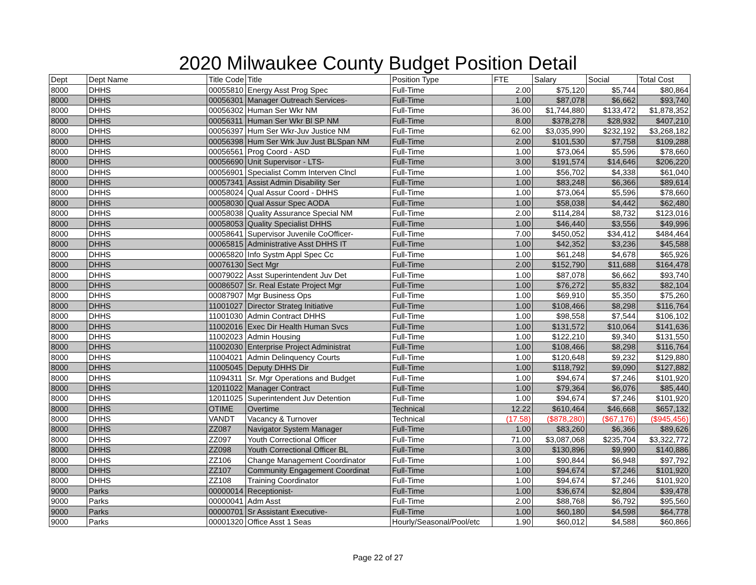2020 Milwaukee County Budget Position Detail
| Dept | Dept Name | Title Code | Title | Position Type | FTE | Salary | Social | Total Cost |
| --- | --- | --- | --- | --- | --- | --- | --- | --- |
| 8000 | DHHS | 00055810 | Energy Asst Prog Spec | Full-Time | 2.00 | $75,120 | $5,744 | $80,864 |
| 8000 | DHHS | 00056301 | Manager Outreach Services- | Full-Time | 1.00 | $87,078 | $6,662 | $93,740 |
| 8000 | DHHS | 00056302 | Human Ser Wkr NM | Full-Time | 36.00 | $1,744,880 | $133,472 | $1,878,352 |
| 8000 | DHHS | 00056311 | Human Ser Wkr Bl SP NM | Full-Time | 8.00 | $378,278 | $28,932 | $407,210 |
| 8000 | DHHS | 00056397 | Hum Ser Wkr-Juv Justice NM | Full-Time | 62.00 | $3,035,990 | $232,192 | $3,268,182 |
| 8000 | DHHS | 00056398 | Hum Ser Wrk Juv Just BLSpan NM | Full-Time | 2.00 | $101,530 | $7,758 | $109,288 |
| 8000 | DHHS | 00056561 | Prog Coord - ASD | Full-Time | 1.00 | $73,064 | $5,596 | $78,660 |
| 8000 | DHHS | 00056690 | Unit Supervisor - LTS- | Full-Time | 3.00 | $191,574 | $14,646 | $206,220 |
| 8000 | DHHS | 00056901 | Specialist Comm Interven Clncl | Full-Time | 1.00 | $56,702 | $4,338 | $61,040 |
| 8000 | DHHS | 00057341 | Assist Admin Disability Ser | Full-Time | 1.00 | $83,248 | $6,366 | $89,614 |
| 8000 | DHHS | 00058024 | Qual Assur Coord - DHHS | Full-Time | 1.00 | $73,064 | $5,596 | $78,660 |
| 8000 | DHHS | 00058030 | Qual Assur Spec AODA | Full-Time | 1.00 | $58,038 | $4,442 | $62,480 |
| 8000 | DHHS | 00058038 | Quality Assurance Special NM | Full-Time | 2.00 | $114,284 | $8,732 | $123,016 |
| 8000 | DHHS | 00058053 | Quality Specialist DHHS | Full-Time | 1.00 | $46,440 | $3,556 | $49,996 |
| 8000 | DHHS | 00058641 | Supervisor Juvenile CoOfficer- | Full-Time | 7.00 | $450,052 | $34,412 | $484,464 |
| 8000 | DHHS | 00065815 | Administrative Asst DHHS IT | Full-Time | 1.00 | $42,352 | $3,236 | $45,588 |
| 8000 | DHHS | 00065820 | Info Systm Appl Spec Cc | Full-Time | 1.00 | $61,248 | $4,678 | $65,926 |
| 8000 | DHHS | 00076130 | Sect Mgr | Full-Time | 2.00 | $152,790 | $11,688 | $164,478 |
| 8000 | DHHS | 00079022 | Asst Superintendent Juv Det | Full-Time | 1.00 | $87,078 | $6,662 | $93,740 |
| 8000 | DHHS | 00086507 | Sr. Real Estate Project Mgr | Full-Time | 1.00 | $76,272 | $5,832 | $82,104 |
| 8000 | DHHS | 00087907 | Mgr Business Ops | Full-Time | 1.00 | $69,910 | $5,350 | $75,260 |
| 8000 | DHHS | 11001027 | Director Strateg Initiative | Full-Time | 1.00 | $108,466 | $8,298 | $116,764 |
| 8000 | DHHS | 11001030 | Admin Contract DHHS | Full-Time | 1.00 | $98,558 | $7,544 | $106,102 |
| 8000 | DHHS | 11002016 | Exec Dir Health Human Svcs | Full-Time | 1.00 | $131,572 | $10,064 | $141,636 |
| 8000 | DHHS | 11002023 | Admin Housing | Full-Time | 1.00 | $122,210 | $9,340 | $131,550 |
| 8000 | DHHS | 11002030 | Enterprise Project Administrat | Full-Time | 1.00 | $108,466 | $8,298 | $116,764 |
| 8000 | DHHS | 11004021 | Admin Delinquency Courts | Full-Time | 1.00 | $120,648 | $9,232 | $129,880 |
| 8000 | DHHS | 11005045 | Deputy DHHS Dir | Full-Time | 1.00 | $118,792 | $9,090 | $127,882 |
| 8000 | DHHS | 11094311 | Sr. Mgr Operations and Budget | Full-Time | 1.00 | $94,674 | $7,246 | $101,920 |
| 8000 | DHHS | 12011022 | Manager Contract | Full-Time | 1.00 | $79,364 | $6,076 | $85,440 |
| 8000 | DHHS | 12011025 | Superintendent Juv Detention | Full-Time | 1.00 | $94,674 | $7,246 | $101,920 |
| 8000 | DHHS | OTIME | Overtime | Technical | 12.22 | $610,464 | $46,668 | $657,132 |
| 8000 | DHHS | VANDT | Vacancy & Turnover | Technical | (17.58) | ($878,280) | ($67,176) | ($945,456) |
| 8000 | DHHS | ZZ087 | Navigator System Manager | Full-Time | 1.00 | $83,260 | $6,366 | $89,626 |
| 8000 | DHHS | ZZ097 | Youth Correctional Officer | Full-Time | 71.00 | $3,087,068 | $235,704 | $3,322,772 |
| 8000 | DHHS | ZZ098 | Youth Correctional Officer BL | Full-Time | 3.00 | $130,896 | $9,990 | $140,886 |
| 8000 | DHHS | ZZ106 | Change Management Coordinator | Full-Time | 1.00 | $90,844 | $6,948 | $97,792 |
| 8000 | DHHS | ZZ107 | Community Engagement Coordinat | Full-Time | 1.00 | $94,674 | $7,246 | $101,920 |
| 8000 | DHHS | ZZ108 | Training Coordinator | Full-Time | 1.00 | $94,674 | $7,246 | $101,920 |
| 9000 | Parks | 00000014 | Receptionist- | Full-Time | 1.00 | $36,674 | $2,804 | $39,478 |
| 9000 | Parks | 00000041 | Adm Asst | Full-Time | 2.00 | $88,768 | $6,792 | $95,560 |
| 9000 | Parks | 00000701 | Sr Assistant Executive- | Full-Time | 1.00 | $60,180 | $4,598 | $64,778 |
| 9000 | Parks | 00001320 | Office Asst 1 Seas | Hourly/Seasonal/Pool/etc | 1.90 | $60,012 | $4,588 | $60,866 |
Page 22 of 27